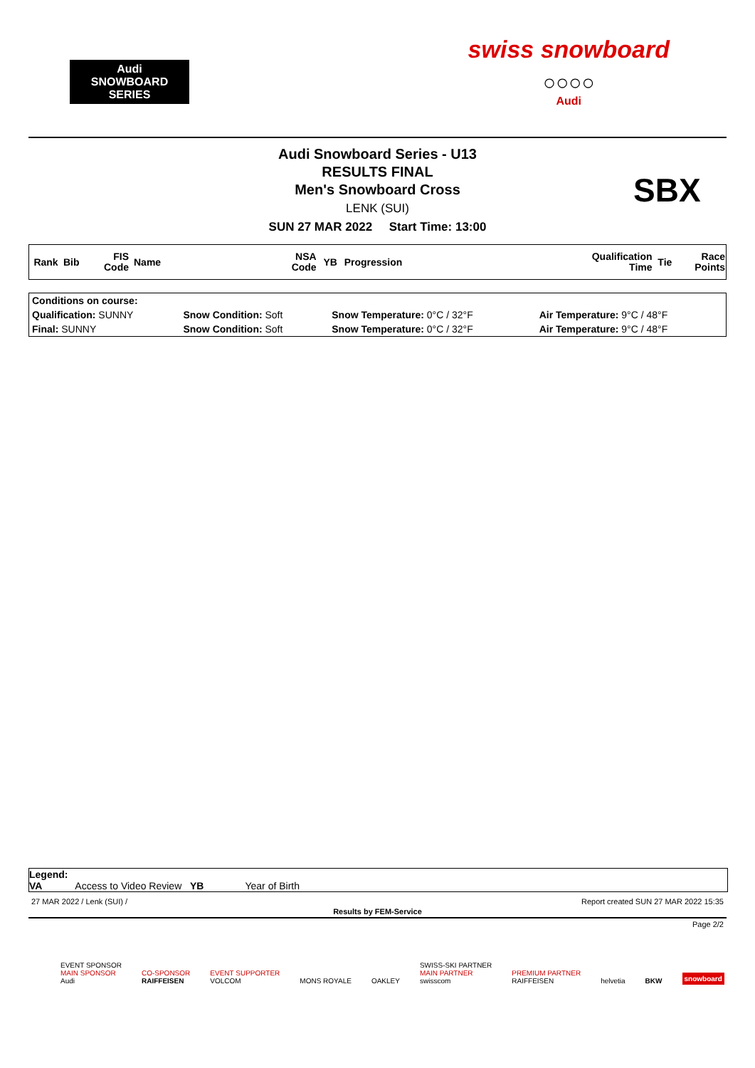Audi
SNOWBOARD SERIES
swiss snowboard
○○○○
Audi
Audi Snowboard Series - U13
RESULTS FINAL
Men's Snowboard Cross
LENK (SUI)
SUN 27 MAR 2022 Start Time: 13:00
SBX
| Rank | Bib | FIS Code | Name | NSA Code | YB | Progression | Qualification Time | Tie | Race Points |
| --- | --- | --- | --- | --- | --- | --- | --- | --- | --- |
| Conditions on course: | | | |
| Qualification: SUNNY | Snow Condition: Soft | Snow Temperature: 0°C / 32°F | Air Temperature: 9°C / 48°F |
| Final: SUNNY | Snow Condition: Soft | Snow Temperature: 0°C / 32°F | Air Temperature: 9°C / 48°F |
Legend:
VA Access to Video Review YB Year of Birth
27 MAR 2022 / Lenk (SUI) / Report created SUN 27 MAR 2022 15:35
Results by FEM-Service
Page 2/2
EVENT SPONSOR
MAIN SPONSOR
Audi
CO-SPONSOR
RAIFFEISEN
EVENT SUPPORTER
VOLCOM
MONS ROYALE
OAKLEY
SWISS-SKI PARTNER
MAIN PARTNER
swisscom
PREMIUM PARTNER
RAIFFEISEN
helvetia
BKW
snowboard